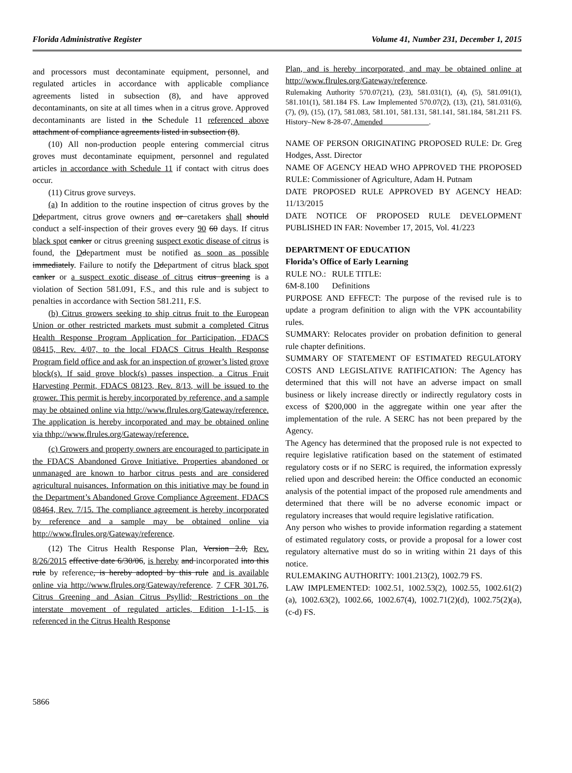Florida Administrative Register Volume 41, Number 231, December 1, 2015
and processors must decontaminate equipment, personnel, and regulated articles in accordance with applicable compliance agreements listed in subsection (8), and have approved decontaminants, on site at all times when in a citrus grove. Approved decontaminants are listed in the Schedule 11 referenced above attachment of compliance agreements listed in subsection (8).
(10) All non-production people entering commercial citrus groves must decontaminate equipment, personnel and regulated articles in accordance with Schedule 11 if contact with citrus does occur.
(11) Citrus grove surveys.
(a) In addition to the routine inspection of citrus groves by the Ddepartment, citrus grove owners and or caretakers shall should conduct a self-inspection of their groves every 90 60 days. If citrus black spot canker or citrus greening suspect exotic disease of citrus is found, the Ddepartment must be notified as soon as possible immediately. Failure to notify the Ddepartment of citrus black spot canker or a suspect exotic disease of citrus citrus greening is a violation of Section 581.091, F.S., and this rule and is subject to penalties in accordance with Section 581.211, F.S.
(b) Citrus growers seeking to ship citrus fruit to the European Union or other restricted markets must submit a completed Citrus Health Response Program Application for Participation, FDACS 08415, Rev. 4/07, to the local FDACS Citrus Health Response Program field office and ask for an inspection of grower’s listed grove block(s). If said grove block(s) passes inspection, a Citrus Fruit Harvesting Permit, FDACS 08123, Rev. 8/13, will be issued to the grower. This permit is hereby incorporated by reference, and a sample may be obtained online via http://www.flrules.org/Gateway/reference. The application is hereby incorporated and may be obtained online via thhp://www.flrules.org/Gateway/reference.
(c) Growers and property owners are encouraged to participate in the FDACS Abandoned Grove Initiative. Properties abandoned or unmanaged are known to harbor citrus pests and are considered agricultural nuisances. Information on this initiative may be found in the Department’s Abandoned Grove Compliance Agreement, FDACS 08464, Rev. 7/15. The compliance agreement is hereby incorporated by reference and a sample may be obtained online via http://www.flrules.org/Gateway/reference.
(12) The Citrus Health Response Plan, Version 2.0, Rev. 8/26/2015 effective date 6/30/06, is hereby and incorporated into this rule by reference, is hereby adopted by this rule and is available online via http://www.flrules.org/Gateway/reference. 7 CFR 301.76, Citrus Greening and Asian Citrus Psyllid; Restrictions on the interstate movement of regulated articles, Edition 1-1-15, is referenced in the Citrus Health Response
Plan, and is hereby incorporated, and may be obtained online at http://www.flrules.org/Gateway/reference.
Rulemaking Authority 570.07(21), (23), 581.031(1), (4), (5), 581.091(1), 581.101(1), 581.184 FS. Law Implemented 570.07(2), (13), (21), 581.031(6), (7), (9), (15), (17), 581.083, 581.101, 581.131, 581.141, 581.184, 581.211 FS. History–New 8-28-07, Amended ____________.
NAME OF PERSON ORIGINATING PROPOSED RULE: Dr. Greg Hodges, Asst. Director
NAME OF AGENCY HEAD WHO APPROVED THE PROPOSED RULE: Commissioner of Agriculture, Adam H. Putnam
DATE PROPOSED RULE APPROVED BY AGENCY HEAD: 11/13/2015
DATE NOTICE OF PROPOSED RULE DEVELOPMENT PUBLISHED IN FAR: November 17, 2015, Vol. 41/223
DEPARTMENT OF EDUCATION
Florida’s Office of Early Learning
RULE NO.: RULE TITLE:
6M-8.100 Definitions
PURPOSE AND EFFECT: The purpose of the revised rule is to update a program definition to align with the VPK accountability rules.
SUMMARY: Relocates provider on probation definition to general rule chapter definitions.
SUMMARY OF STATEMENT OF ESTIMATED REGULATORY COSTS AND LEGISLATIVE RATIFICATION: The Agency has determined that this will not have an adverse impact on small business or likely increase directly or indirectly regulatory costs in excess of $200,000 in the aggregate within one year after the implementation of the rule. A SERC has not been prepared by the Agency.
The Agency has determined that the proposed rule is not expected to require legislative ratification based on the statement of estimated regulatory costs or if no SERC is required, the information expressly relied upon and described herein: the Office conducted an economic analysis of the potential impact of the proposed rule amendments and determined that there will be no adverse economic impact or regulatory increases that would require legislative ratification.
Any person who wishes to provide information regarding a statement of estimated regulatory costs, or provide a proposal for a lower cost regulatory alternative must do so in writing within 21 days of this notice.
RULEMAKING AUTHORITY: 1001.213(2), 1002.79 FS.
LAW IMPLEMENTED: 1002.51, 1002.53(2), 1002.55, 1002.61(2)(a), 1002.63(2), 1002.66, 1002.67(4), 1002.71(2)(d), 1002.75(2)(a), (c-d) FS.
5866